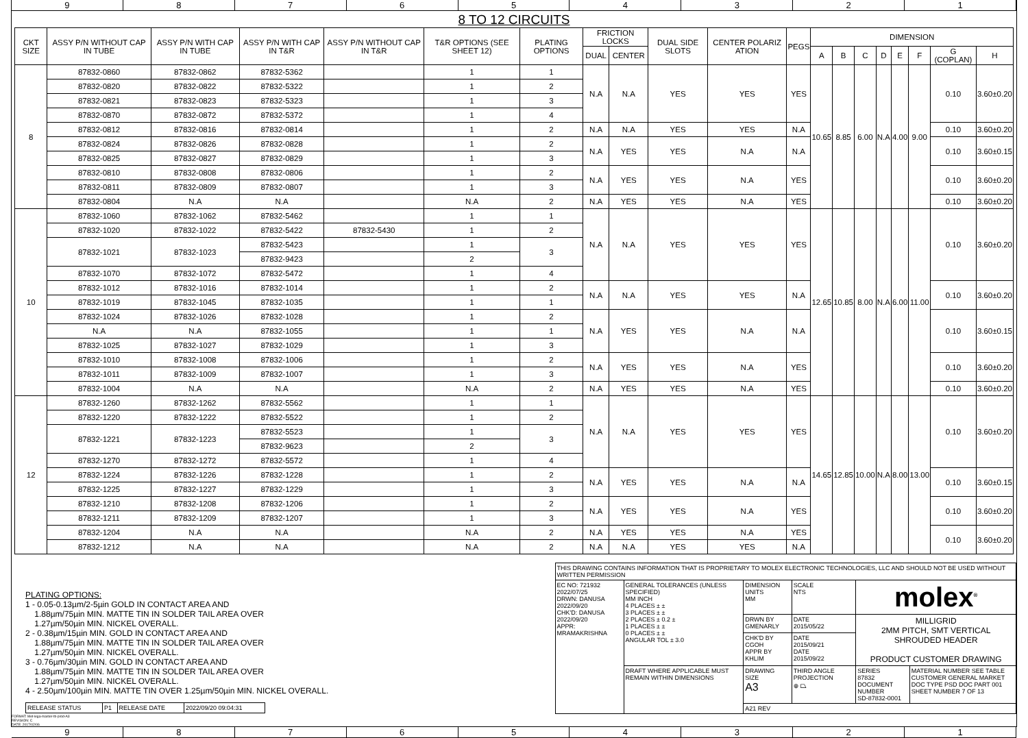9 8 7 6 5 4 3 2 1
8 TO 12 CIRCUITS
| CKT SIZE | ASSY P/N WITHOUT CAP IN TUBE | ASSY P/N WITH CAP IN TUBE | ASSY P/N WITH CAP IN T&R | ASSY P/N WITHOUT CAP IN T&R | T&R OPTIONS (SEE SHEET 12) | PLATING OPTIONS | FRICTION LOCKS | | DUAL SIDE SLOTS | CENTER POLARIZ ATION | PEGS | DIMENSION | | | | | | | |
| --- | --- | --- | --- | --- | --- | --- | --- | --- | --- | --- | --- | --- | --- | --- | --- | --- | --- | --- | --- |
| | | | | | | | DUAL | CENTER | | | | A | B | C | D | E | F | G (COPLAN) | H |
| 8 | 87832-0860 | 87832-0862 | 87832-5362 | | 1 | 1 | N.A | N.A | YES | YES | YES | 10.65 | 8.85 | 6.00 | N.A | 4.00 | 9.00 | 0.10 | 3.60±0.20 |
| | 87832-0820 | 87832-0822 | 87832-5322 | | 1 | 2 | | | | | | | | | | | | | |
| | 87832-0821 | 87832-0823 | 87832-5323 | | 1 | 3 | | | | | | | | | | | | | |
| | 87832-0870 | 87832-0872 | 87832-5372 | | 1 | 4 | | | | | | | | | | | | | |
| | 87832-0812 | 87832-0816 | 87832-0814 | | 1 | 2 | N.A | N.A | YES | YES | N.A | | | | | | | 0.10 | 3.60±0.20 |
| | 87832-0824 | 87832-0826 | 87832-0828 | | 1 | 2 | N.A | YES | YES | N.A | N.A | | | | | | | 0.10 | 3.60±0.15 |
| | 87832-0825 | 87832-0827 | 87832-0829 | | 1 | 3 | | | | | | | | | | | | | |
| | 87832-0810 | 87832-0808 | 87832-0806 | | 1 | 2 | N.A | YES | YES | N.A | YES | | | | | | | 0.10 | 3.60±0.20 |
| | 87832-0811 | 87832-0809 | 87832-0807 | | 1 | 3 | | | | | | | | | | | | | |
| | 87832-0804 | N.A | N.A | | N.A | 2 | N.A | YES | YES | N.A | YES | | | | | | | 0.10 | 3.60±0.20 |
| 10 | 87832-1060 | 87832-1062 | 87832-5462 | | 1 | 1 | N.A | N.A | YES | YES | YES | 12.65 | 10.85 | 8.00 | N.A | 6.00 | 11.00 | 0.10 | 3.60±0.20 |
| | 87832-1020 | 87832-1022 | 87832-5422 | 87832-5430 | 1 | 2 | | | | | | | | | | | | | |
| | 87832-1021 | 87832-1023 | 87832-5423 | | 1 | 3 | | | | | | | | | | | | | |
| | | | 87832-9423 | | 2 | | | | | | | | | | | | | | |
| | 87832-1070 | 87832-1072 | 87832-5472 | | 1 | 4 | | | | | | | | | | | | | |
| | 87832-1012 | 87832-1016 | 87832-1014 | | 1 | 2 | N.A | N.A | YES | YES | N.A | | | | | | | 0.10 | 3.60±0.20 |
| | 87832-1019 | 87832-1045 | 87832-1035 | | 1 | 1 | | | | | | | | | | | | | |
| | 87832-1024 | 87832-1026 | 87832-1028 | | 1 | 2 | N.A | YES | YES | N.A | N.A | | | | | | | 0.10 | 3.60±0.15 |
| | N.A | N.A | 87832-1055 | | 1 | 1 | | | | | | | | | | | | | |
| | 87832-1025 | 87832-1027 | 87832-1029 | | 1 | 3 | | | | | | | | | | | | | |
| | 87832-1010 | 87832-1008 | 87832-1006 | | 1 | 2 | N.A | YES | YES | N.A | YES | | | | | | | 0.10 | 3.60±0.20 |
| | 87832-1011 | 87832-1009 | 87832-1007 | | 1 | 3 | | | | | | | | | | | | | |
| | 87832-1004 | N.A | N.A | | N.A | 2 | N.A | YES | YES | N.A | YES | | | | | | | 0.10 | 3.60±0.20 |
| 12 | 87832-1260 | 87832-1262 | 87832-5562 | | 1 | 1 | N.A | N.A | YES | YES | YES | 14.65 | 12.85 | 10.00 | N.A | 8.00 | 13.00 | 0.10 | 3.60±0.20 |
| | 87832-1220 | 87832-1222 | 87832-5522 | | 1 | 2 | | | | | | | | | | | | | |
| | 87832-1221 | 87832-1223 | 87832-5523 | | 1 | 3 | | | | | | | | | | | | | |
| | | | 87832-9623 | | 2 | | | | | | | | | | | | | | |
| | 87832-1270 | 87832-1272 | 87832-5572 | | 1 | 4 | | | | | | | | | | | | | |
| | 87832-1224 | 87832-1226 | 87832-1228 | | 1 | 2 | N.A | YES | YES | N.A | N.A | | | | | | | 0.10 | 3.60±0.15 |
| | 87832-1225 | 87832-1227 | 87832-1229 | | 1 | 3 | | | | | | | | | | | | | |
| | 87832-1210 | 87832-1208 | 87832-1206 | | 1 | 2 | N.A | YES | YES | N.A | YES | | | | | | | 0.10 | 3.60±0.20 |
| | 87832-1211 | 87832-1209 | 87832-1207 | | 1 | 3 | | | | | | | | | | | | | |
| | 87832-1204 | N.A | N.A | | N.A | 2 | N.A | YES | YES | N.A | YES | | | | | | | 0.10 | 3.60±0.20 |
| | 87832-1212 | N.A | N.A | | N.A | 2 | N.A | N.A | YES | YES | N.A | | | | | | | | |
PLATING OPTIONS:
1 - 0.05-0.13µm/2-5µin GOLD IN CONTACT AREA AND
1.88µm/75µin MIN. MATTE TIN IN SOLDER TAIL AREA OVER
1.27µm/50µin MIN. NICKEL OVERALL.
2 - 0.38µm/15µin MIN. GOLD IN CONTACT AREA AND
1.88µm/75µin MIN. MATTE TIN IN SOLDER TAIL AREA OVER
1.27µm/50µin MIN. NICKEL OVERALL.
3 - 0.76µm/30µin MIN. GOLD IN CONTACT AREA AND
1.88µm/75µin MIN. MATTE TIN IN SOLDER TAIL AREA OVER
1.27µm/50µin MIN. NICKEL OVERALL.
4 - 2.50µm/100µin MIN. MATTE TIN OVER 1.25µm/50µin MIN. NICKEL OVERALL.
| RELEASE STATUS | P1 | RELEASE DATE | 2022/09/20 09:04:31 |
| THIS DRAWING CONTAINS INFORMATION THAT IS PROPRIETARY TO MOLEX ELECTRONIC TECHNOLOGIES, LLC AND SHOULD NOT BE USED WITHOUT WRITTEN PERMISSION | | | | | |
| EC NO: 721932 2022/07/25 DRWN: DANUSA 2022/09/20 CHK'D: DANUSA 2022/09/20 APPR: MRAMAKRISHNA | GENERAL TOLERANCES (UNLESS SPECIFIED) MM INCH 4 PLACES ± ± 3 PLACES ± ± 2 PLACES ± 0.2 ± 1 PLACES ± ± 0 PLACES ± ± ANGULAR TOL ± 3.0 | DIMENSION UNITS MM | SCALE NTS | molex<sup>®</sup> | |
| | | DRWN BY GMENARLY | DATE 2015/05/22 | MILLIGRID 2MM PITCH, SMT VERTICAL SHROUDED HEADER PRODUCT CUSTOMER DRAWING | |
| | | CHK'D BY CGOH APPR BY KHLIM | DATE 2015/09/21 DATE 2015/09/22 | | |
| | DRAFT WHERE APPLICABLE MUST REMAIN WITHIN DIMENSIONS | DRAWING SIZE A3 | THIRD ANGLE PROJECTION ⊕ ⏢ | SERIES 87832 DOCUMENT NUMBER SD-87832-0001 | MATERIAL NUMBER SEE TABLE CUSTOMER GENERAL MARKET DOC TYPE PSD DOC PART 001 SHEET NUMBER 7 OF 13 |
| | | A21 REV | | | |
FORMAT: Met-lega-master-tb-prod-A3
REVISION: C
DATE: 2017/02/06
9 8 7 6 5 4 3 2 1